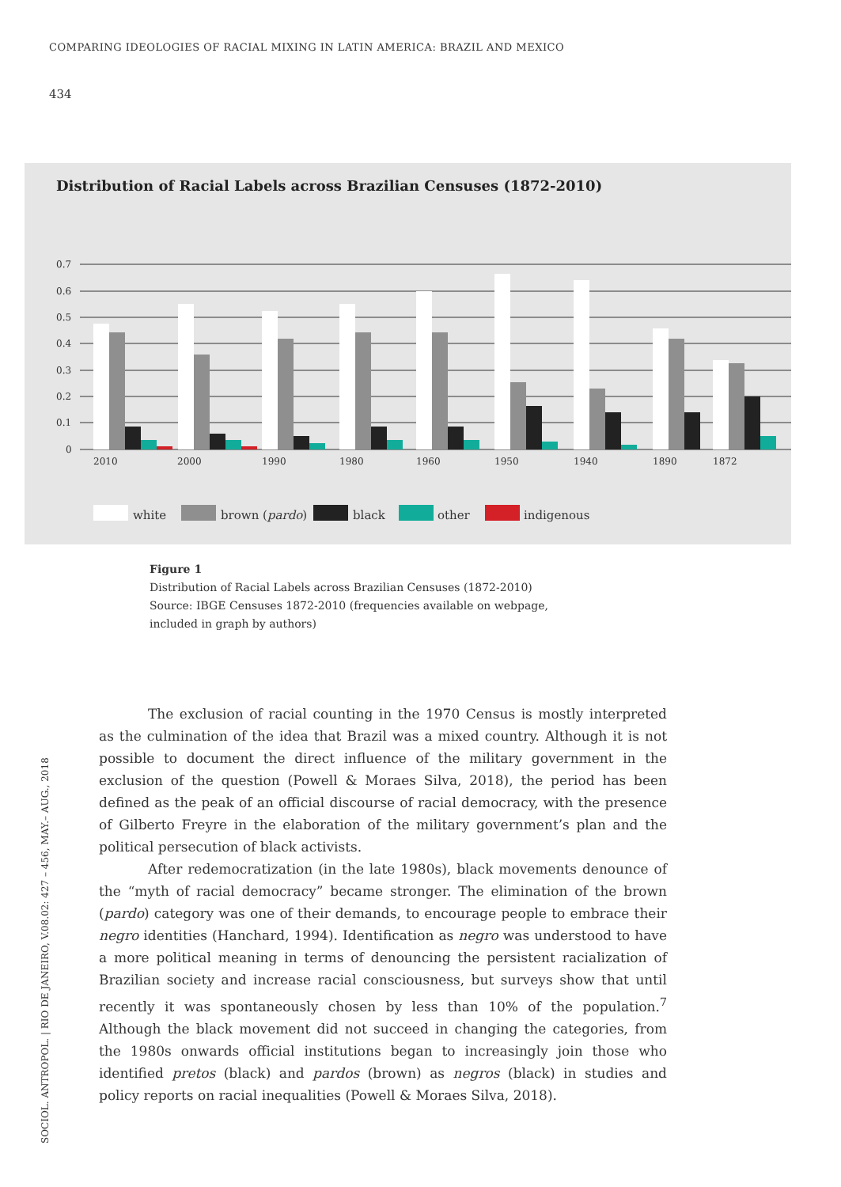COMPARING IDEOLOGIES OF RACIAL MIXING IN LATIN AMERICA: BRAZIL AND MEXICO
434
Distribution of Racial Labels across Brazilian Censuses (1872-2010)
0.7
0.6
0.5
0.4
0.3
0.2
0.1
0
2010
2000
1990
1980
1960
1950
1940
1890
1872
white
brown (pardo)
black
other
indigenous
Figure 1
Distribution of Racial Labels across Brazilian Censuses (1872-2010)
Source: IBGE Censuses 1872-2010 (frequencies available on webpage,
included in graph by authors)
The exclusion of racial counting in the 1970 Census is mostly interpreted as the culmination of the idea that Brazil was a mixed country. Although it is not possible to document the direct influence of the military government in the exclusion of the question (Powell & Moraes Silva, 2018), the period has been defined as the peak of an official discourse of racial democracy, with the presence of Gilberto Freyre in the elaboration of the military government’s plan and the political persecution of black activists.
After redemocratization (in the late 1980s), black movements denounce of the “myth of racial democracy” became stronger. The elimination of the brown (pardo) category was one of their demands, to encourage people to embrace their negro identities (Hanchard, 1994). Identification as negro was understood to have a more political meaning in terms of denouncing the persistent racialization of Brazilian society and increase racial consciousness, but surveys show that until recently it was spontaneously chosen by less than 10% of the population.<sup>7</sup> Although the black movement did not succeed in changing the categories, from the 1980s onwards official institutions began to increasingly join those who identified pretos (black) and pardos (brown) as negros (black) in studies and policy reports on racial inequalities (Powell & Moraes Silva, 2018).
SOCIOL. ANTROPOL. | RIO DE JANEIRO, V.08.02: 427 – 456, MAY.– AUG., 2018